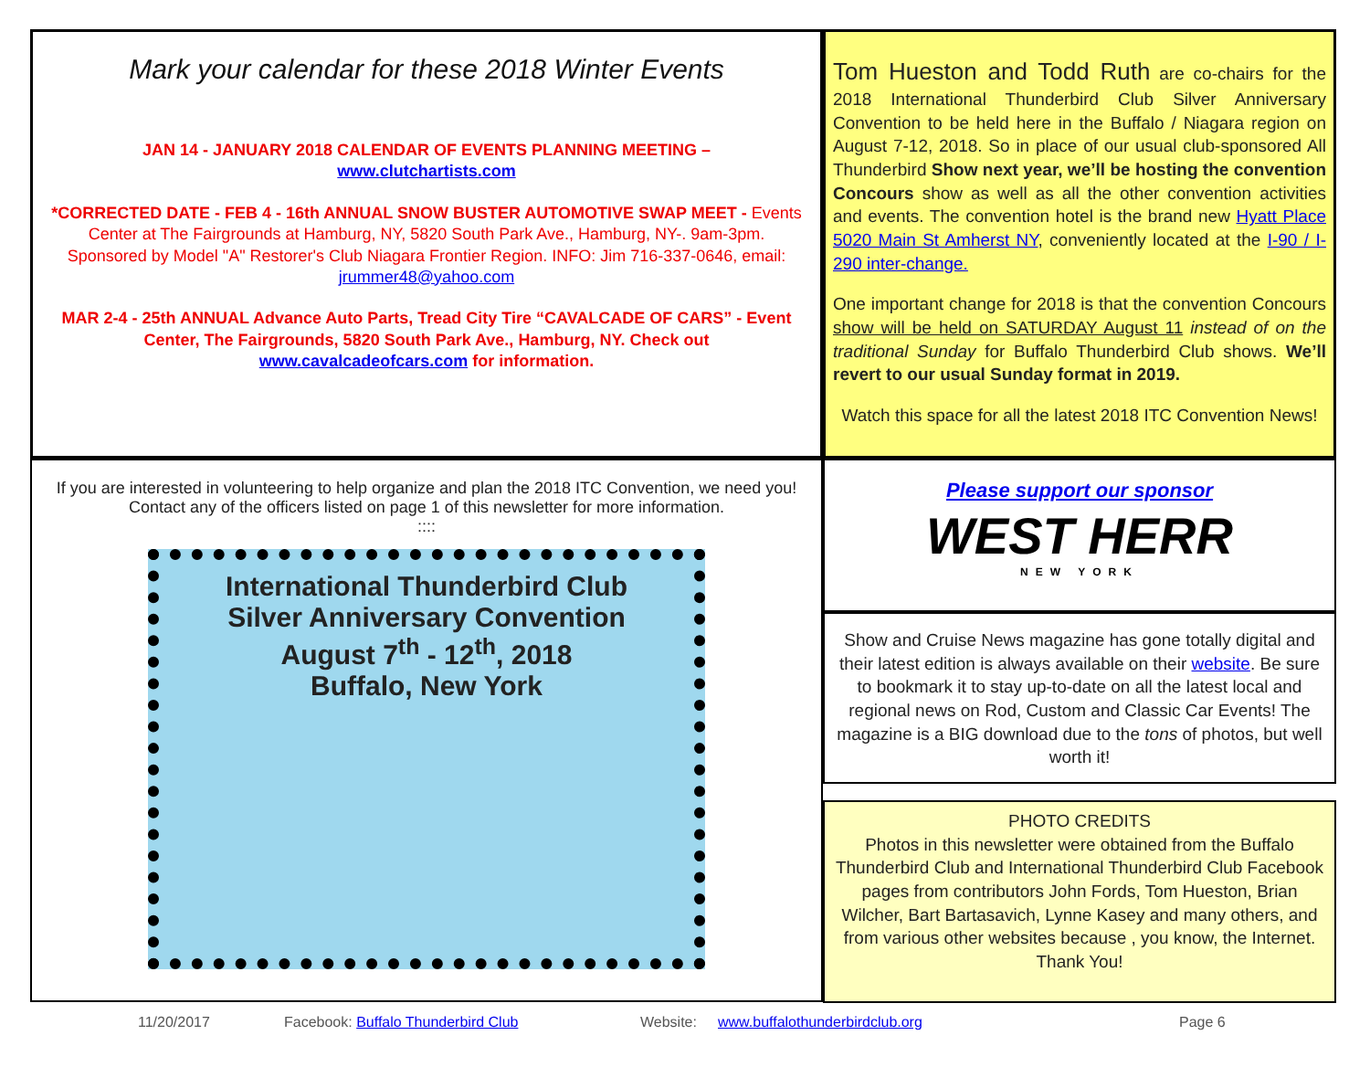Mark your calendar for these 2018 Winter Events
JAN 14 - JANUARY 2018 CALENDAR OF EVENTS PLANNING MEETING –
www.clutchartists.com
*CORRECTED DATE - FEB 4 - 16th ANNUAL SNOW BUSTER AUTOMOTIVE SWAP MEET - Events Center at The Fairgrounds at Hamburg, NY, 5820 South Park Ave., Hamburg, NY-. 9am-3pm. Sponsored by Model "A" Restorer's Club Niagara Frontier Region. INFO: Jim 716-337-0646, email: jrummer48@yahoo.com
MAR 2-4 - 25th ANNUAL Advance Auto Parts, Tread City Tire “CAVALCADE OF CARS” - Event Center, The Fairgrounds, 5820 South Park Ave., Hamburg, NY. Check out www.cavalcadeofcars.com for information.
Tom Hueston and Todd Ruth are co-chairs for the 2018 International Thunderbird Club Silver Anniversary Convention to be held here in the Buffalo / Niagara region on August 7-12, 2018. So in place of our usual club-sponsored All Thunderbird Show next year, we’ll be hosting the convention Concours show as well as all the other convention activities and events. The convention hotel is the brand new Hyatt Place 5020 Main St Amherst NY, conveniently located at the I-90 / I-290 inter-change.
One important change for 2018 is that the convention Concours show will be held on SATURDAY August 11 instead of on the traditional Sunday for Buffalo Thunderbird Club shows. We’ll revert to our usual Sunday format in 2019.
Watch this space for all the latest 2018 ITC Convention News!
If you are interested in volunteering to help organize and plan the 2018 ITC Convention, we need you!
Contact any of the officers listed on page 1 of this newsletter for more information.
::::
International Thunderbird Club
Silver Anniversary Convention
August 7<sup>th</sup> - 12<sup>th</sup>, 2018
Buffalo, New York
Please support our sponsor
WEST HERR
NEW YORK
Show and Cruise News magazine has gone totally digital and their latest edition is always available on their website. Be sure to bookmark it to stay up-to-date on all the latest local and regional news on Rod, Custom and Classic Car Events! The magazine is a BIG download due to the tons of photos, but well worth it!
PHOTO CREDITS
Photos in this newsletter were obtained from the Buffalo Thunderbird Club and International Thunderbird Club Facebook pages from contributors John Fords, Tom Hueston, Brian Wilcher, Bart Bartasavich, Lynne Kasey and many others, and from various other websites because , you know, the Internet. Thank You!
11/20/2017 Facebook: Buffalo Thunderbird Club Website: www.buffalothunderbirdclub.org Page 6